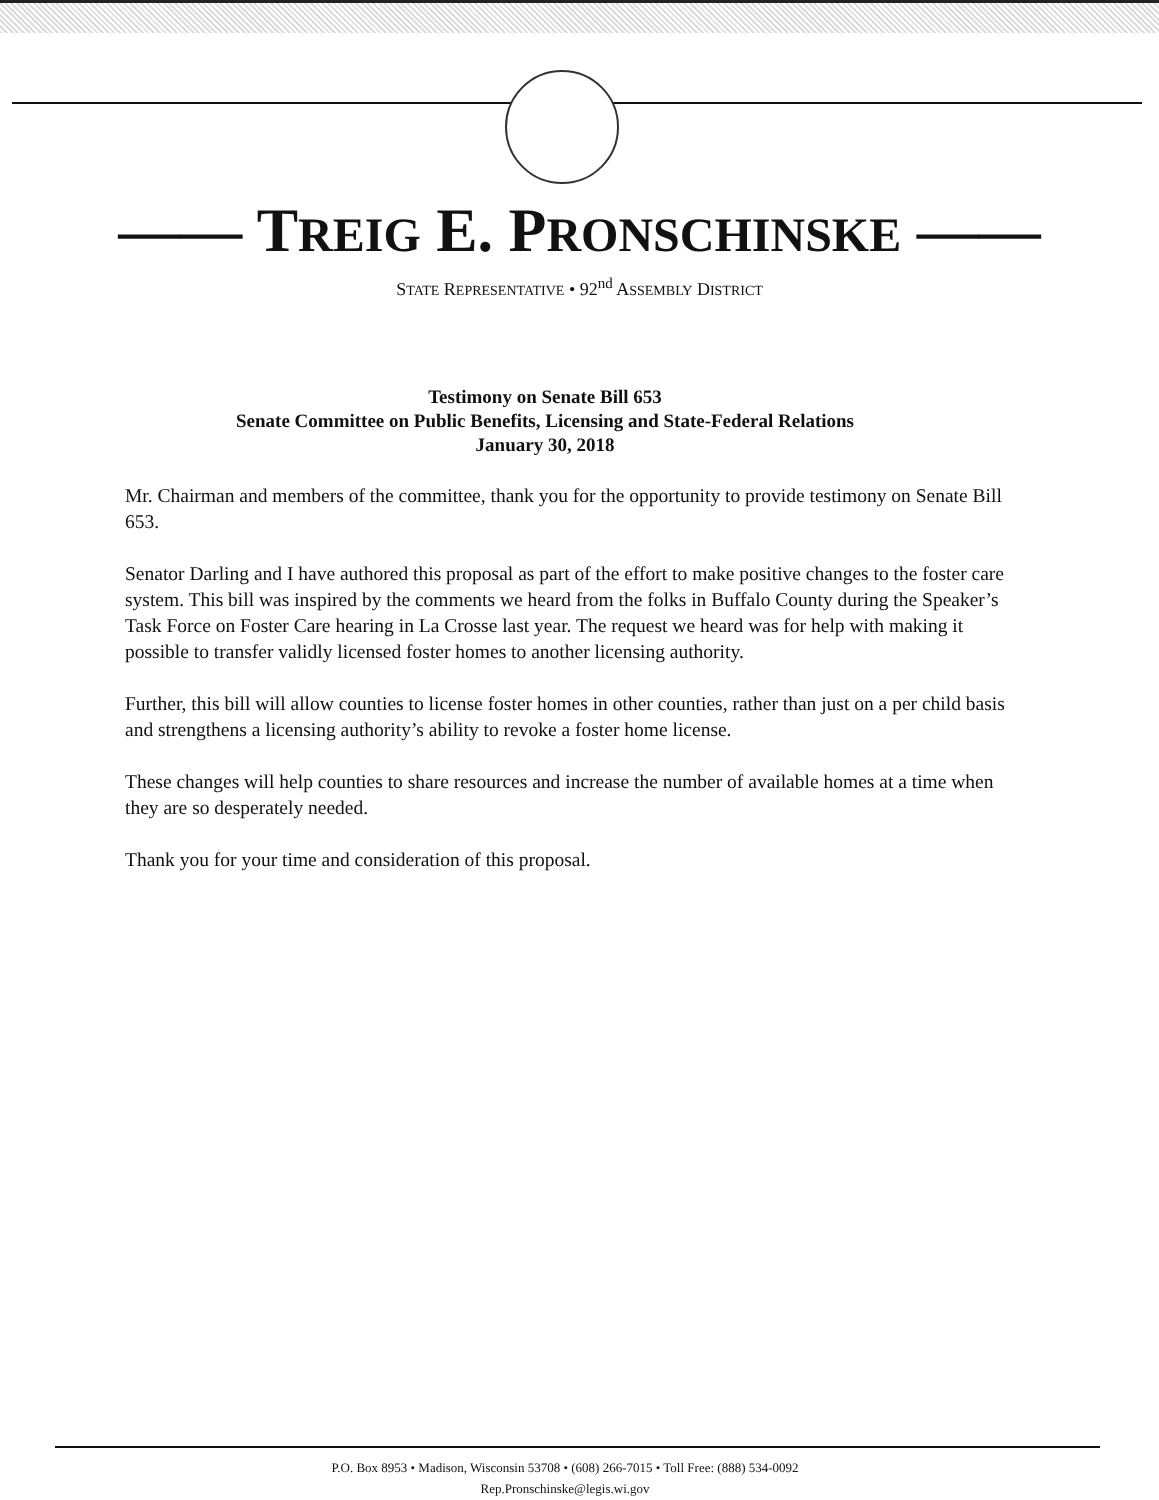—— TREIG E. PRONSCHINSKE ——
STATE REPRESENTATIVE • 92<sup>nd</sup> ASSEMBLY DISTRICT
Testimony on Senate Bill 653
Senate Committee on Public Benefits, Licensing and State-Federal Relations
January 30, 2018
Mr. Chairman and members of the committee, thank you for the opportunity to provide testimony on Senate Bill 653.
Senator Darling and I have authored this proposal as part of the effort to make positive changes to the foster care system. This bill was inspired by the comments we heard from the folks in Buffalo County during the Speaker’s Task Force on Foster Care hearing in La Crosse last year. The request we heard was for help with making it possible to transfer validly licensed foster homes to another licensing authority.
Further, this bill will allow counties to license foster homes in other counties, rather than just on a per child basis and strengthens a licensing authority’s ability to revoke a foster home license.
These changes will help counties to share resources and increase the number of available homes at a time when they are so desperately needed.
Thank you for your time and consideration of this proposal.
P.O. Box 8953 • Madison, Wisconsin 53708 • (608) 266-7015 • Toll Free: (888) 534-0092
Rep.Pronschinske@legis.wi.gov